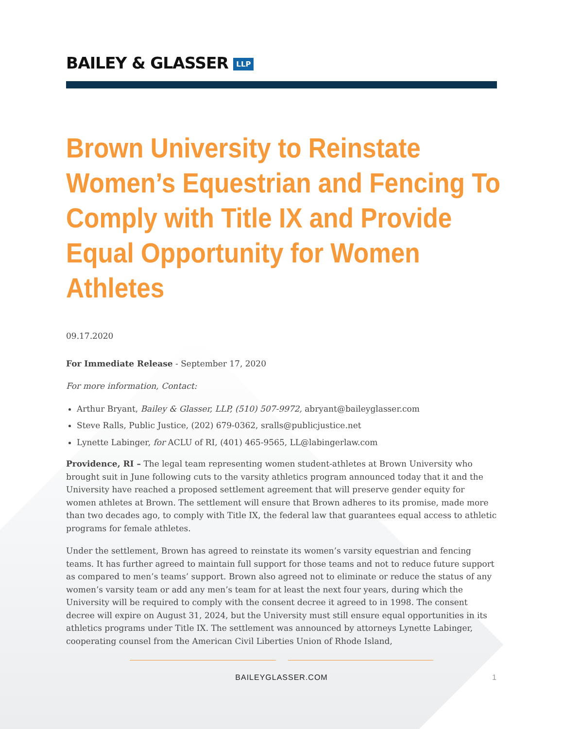BAILEY & GLASSER LLP
Brown University to Reinstate Women’s Equestrian and Fencing To Comply with Title IX and Provide Equal Opportunity for Women Athletes
09.17.2020
For Immediate Release - September 17, 2020
For more information, Contact:
Arthur Bryant, Bailey & Glasser, LLP, (510) 507-9972, abryant@baileyglasser.com
Steve Ralls, Public Justice, (202) 679-0362, sralls@publicjustice.net
Lynette Labinger, for ACLU of RI, (401) 465-9565, LL@labingerlaw.com
Providence, RI – The legal team representing women student-athletes at Brown University who brought suit in June following cuts to the varsity athletics program announced today that it and the University have reached a proposed settlement agreement that will preserve gender equity for women athletes at Brown. The settlement will ensure that Brown adheres to its promise, made more than two decades ago, to comply with Title IX, the federal law that guarantees equal access to athletic programs for female athletes.
Under the settlement, Brown has agreed to reinstate its women’s varsity equestrian and fencing teams. It has further agreed to maintain full support for those teams and not to reduce future support as compared to men’s teams’ support. Brown also agreed not to eliminate or reduce the status of any women’s varsity team or add any men’s team for at least the next four years, during which the University will be required to comply with the consent decree it agreed to in 1998. The consent decree will expire on August 31, 2024, but the University must still ensure equal opportunities in its athletics programs under Title IX. The settlement was announced by attorneys Lynette Labinger, cooperating counsel from the American Civil Liberties Union of Rhode Island,
BAILEYGLASSER.COM 1